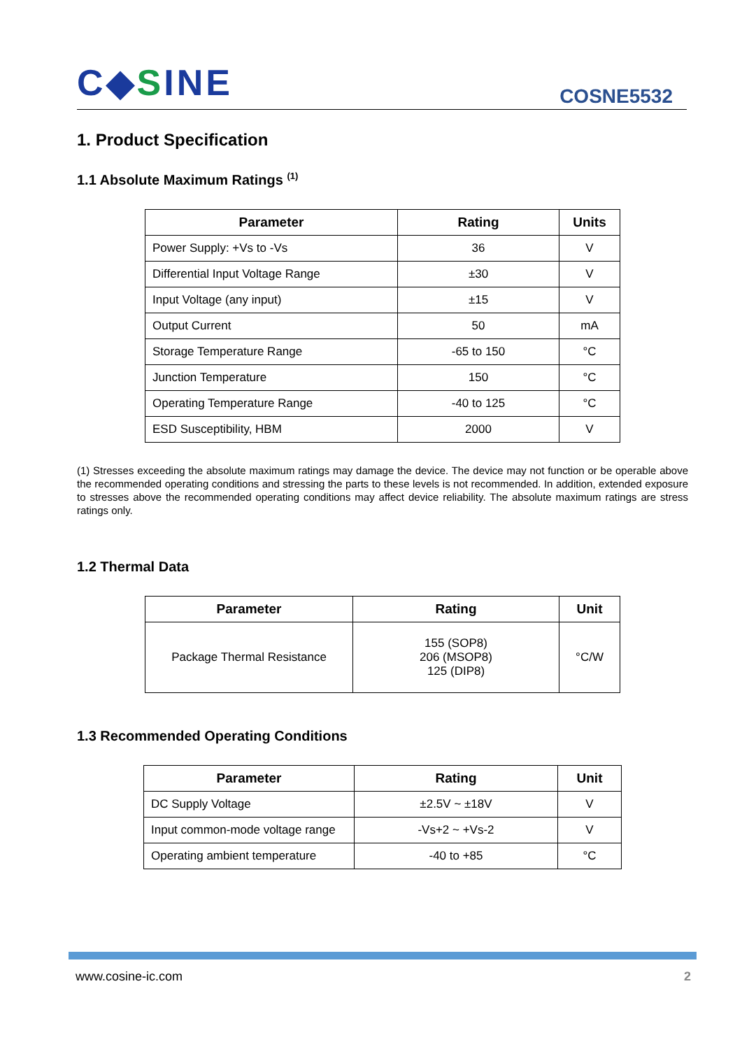C◆SINE
COSNE5532
1. Product Specification
1.1 Absolute Maximum Ratings <sup>(1)</sup>
| Parameter | Rating | Units |
| --- | --- | --- |
| Power Supply: +Vs to -Vs | 36 | V |
| Differential Input Voltage Range | ±30 | V |
| Input Voltage (any input) | ±15 | V |
| Output Current | 50 | mA |
| Storage Temperature Range | -65 to 150 | °C |
| Junction Temperature | 150 | °C |
| Operating Temperature Range | -40 to 125 | °C |
| ESD Susceptibility, HBM | 2000 | V |
(1) Stresses exceeding the absolute maximum ratings may damage the device. The device may not function or be operable above the recommended operating conditions and stressing the parts to these levels is not recommended. In addition, extended exposure to stresses above the recommended operating conditions may affect device reliability. The absolute maximum ratings are stress ratings only.
1.2 Thermal Data
| Parameter | Rating | Unit |
| --- | --- | --- |
| Package Thermal Resistance | 155 (SOP8) 206 (MSOP8) 125 (DIP8) | °C/W |
1.3 Recommended Operating Conditions
| Parameter | Rating | Unit |
| --- | --- | --- |
| DC Supply Voltage | ±2.5V ~ ±18V | V |
| Input common-mode voltage range | -Vs+2 ~ +Vs-2 | V |
| Operating ambient temperature | -40 to +85 | °C |
www.cosine-ic.com 2